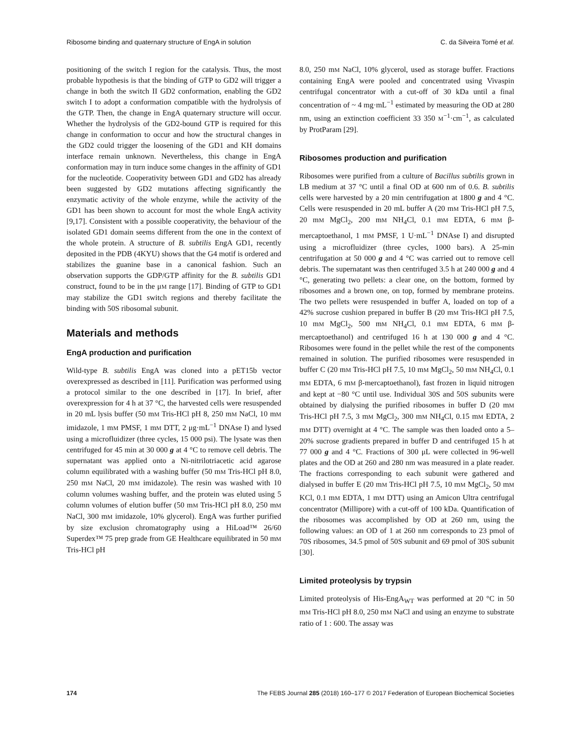Ribosome binding and quaternary structure of EngA in solution C. da Silveira Tomé et al.
positioning of the switch I region for the catalysis. Thus, the most probable hypothesis is that the binding of GTP to GD2 will trigger a change in both the switch II GD2 conformation, enabling the GD2 switch I to adopt a conformation compatible with the hydrolysis of the GTP. Then, the change in EngA quaternary structure will occur. Whether the hydrolysis of the GD2-bound GTP is required for this change in conformation to occur and how the structural changes in the GD2 could trigger the loosening of the GD1 and KH domains interface remain unknown. Nevertheless, this change in EngA conformation may in turn induce some changes in the affinity of GD1 for the nucleotide. Cooperativity between GD1 and GD2 has already been suggested by GD2 mutations affecting significantly the enzymatic activity of the whole enzyme, while the activity of the GD1 has been shown to account for most the whole EngA activity [9,17]. Consistent with a possible cooperativity, the behaviour of the isolated GD1 domain seems different from the one in the context of the whole protein. A structure of B. subtilis EngA GD1, recently deposited in the PDB (4KYU) shows that the G4 motif is ordered and stabilizes the guanine base in a canonical fashion. Such an observation supports the GDP/GTP affinity for the B. subtilis GD1 construct, found to be in the μM range [17]. Binding of GTP to GD1 may stabilize the GD1 switch regions and thereby facilitate the binding with 50S ribosomal subunit.
Materials and methods
EngA production and purification
Wild-type B. subtilis EngA was cloned into a pET15b vector overexpressed as described in [11]. Purification was performed using a protocol similar to the one described in [17]. In brief, after overexpression for 4 h at 37 °C, the harvested cells were resuspended in 20 mL lysis buffer (50 mM Tris-HCl pH 8, 250 mM NaCl, 10 mM imidazole, 1 mM PMSF, 1 mM DTT, 2 μg·mL<sup>−1</sup> DNAse I) and lysed using a microfluidizer (three cycles, 15 000 psi). The lysate was then centrifuged for 45 min at 30 000 g at 4 °C to remove cell debris. The supernatant was applied onto a Ni-nitrilotriacetic acid agarose column equilibrated with a washing buffer (50 mM Tris-HCl pH 8.0, 250 mM NaCl, 20 mM imidazole). The resin was washed with 10 column volumes washing buffer, and the protein was eluted using 5 column volumes of elution buffer (50 mM Tris-HCl pH 8.0, 250 mM NaCl, 300 mM imidazole, 10% glycerol). EngA was further purified by size exclusion chromatography using a HiLoad™ 26/60 Superdex™ 75 prep grade from GE Healthcare equilibrated in 50 mM Tris-HCl pH
8.0, 250 mM NaCl, 10% glycerol, used as storage buffer. Fractions containing EngA were pooled and concentrated using Vivaspin centrifugal concentrator with a cut-off of 30 kDa until a final concentration of ~ 4 mg·mL<sup>−1</sup> estimated by measuring the OD at 280 nm, using an extinction coefficient 33 350 M<sup>−1</sup>·cm<sup>−1</sup>, as calculated by ProtParam [29].
Ribosomes production and purification
Ribosomes were purified from a culture of Bacillus subtilis grown in LB medium at 37 °C until a final OD at 600 nm of 0.6. B. subtilis cells were harvested by a 20 min centrifugation at 1800 g and 4 °C. Cells were resuspended in 20 mL buffer A (20 mM Tris-HCl pH 7.5, 20 mM MgCl<sub>2</sub>, 200 mM NH<sub>4</sub>Cl, 0.1 mM EDTA, 6 mM β-mercaptoethanol, 1 mM PMSF, 1 U·mL<sup>−1</sup> DNAse I) and disrupted using a microfluidizer (three cycles, 1000 bars). A 25-min centrifugation at 50 000 g and 4 °C was carried out to remove cell debris. The supernatant was then centrifuged 3.5 h at 240 000 g and 4 °C, generating two pellets: a clear one, on the bottom, formed by ribosomes and a brown one, on top, formed by membrane proteins. The two pellets were resuspended in buffer A, loaded on top of a 42% sucrose cushion prepared in buffer B (20 mM Tris-HCl pH 7.5, 10 mM MgCl<sub>2</sub>, 500 mM NH<sub>4</sub>Cl, 0.1 mM EDTA, 6 mM β-mercaptoethanol) and centrifuged 16 h at 130 000 g and 4 °C. Ribosomes were found in the pellet while the rest of the components remained in solution. The purified ribosomes were resuspended in buffer C (20 mM Tris-HCl pH 7.5, 10 mM MgCl<sub>2</sub>, 50 mM NH<sub>4</sub>Cl, 0.1 mM EDTA, 6 mM β-mercaptoethanol), fast frozen in liquid nitrogen and kept at −80 °C until use. Individual 30S and 50S subunits were obtained by dialysing the purified ribosomes in buffer D (20 mM Tris-HCl pH 7.5, 3 mM MgCl<sub>2</sub>, 300 mM NH<sub>4</sub>Cl, 0.15 mM EDTA, 2 mM DTT) overnight at 4 °C. The sample was then loaded onto a 5–20% sucrose gradients prepared in buffer D and centrifuged 15 h at 77 000 g and 4 °C. Fractions of 300 μL were collected in 96-well plates and the OD at 260 and 280 nm was measured in a plate reader. The fractions corresponding to each subunit were gathered and dialysed in buffer E (20 mM Tris-HCl pH 7.5, 10 mM MgCl<sub>2</sub>, 50 mM KCl, 0.1 mM EDTA, 1 mM DTT) using an Amicon Ultra centrifugal concentrator (Millipore) with a cut-off of 100 kDa. Quantification of the ribosomes was accomplished by OD at 260 nm, using the following values: an OD of 1 at 260 nm corresponds to 23 pmol of 70S ribosomes, 34.5 pmol of 50S subunit and 69 pmol of 30S subunit [30].
Limited proteolysis by trypsin
Limited proteolysis of His-EngA<sub>WT</sub> was performed at 20 °C in 50 mM Tris-HCl pH 8.0, 250 mM NaCl and using an enzyme to substrate ratio of 1 : 600. The assay was
174 The FEBS Journal 285 (2018) 160–177 © 2017 Federation of European Biochemical Societies